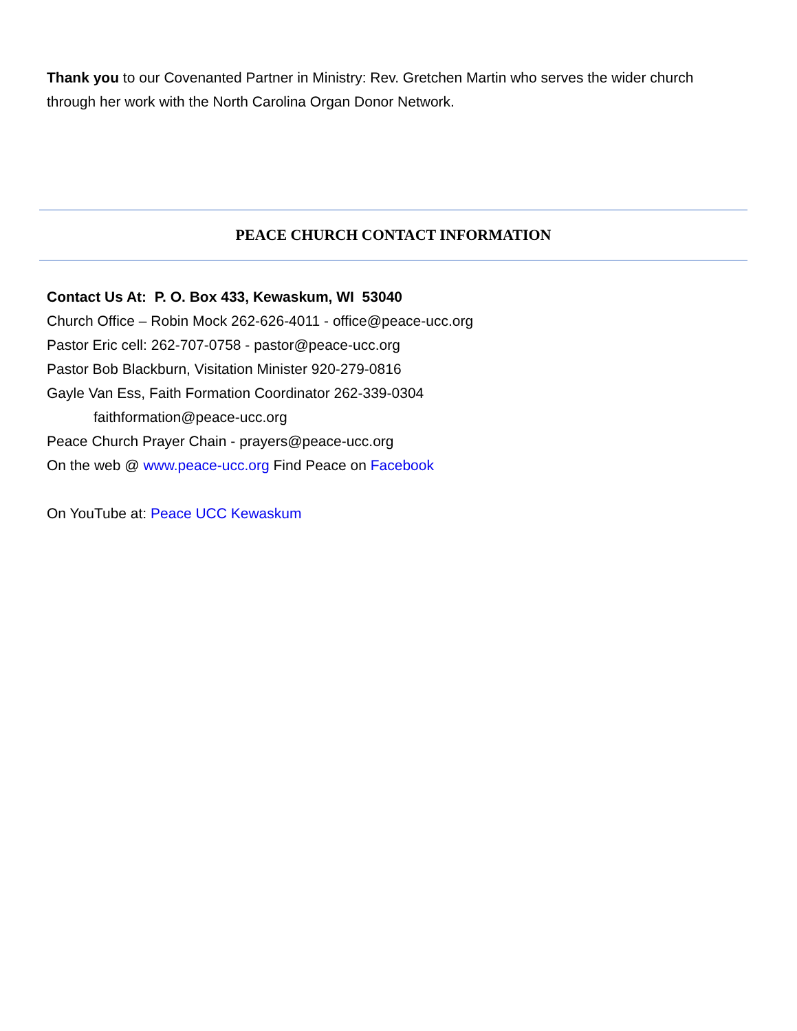Thank you to our Covenanted Partner in Ministry: Rev. Gretchen Martin who serves the wider church through her work with the North Carolina Organ Donor Network.
PEACE CHURCH CONTACT INFORMATION
Contact Us At: P. O. Box 433, Kewaskum, WI 53040
Church Office – Robin Mock 262-626-4011 - office@peace-ucc.org
Pastor Eric cell: 262-707-0758 - pastor@peace-ucc.org
Pastor Bob Blackburn, Visitation Minister 920-279-0816
Gayle Van Ess, Faith Formation Coordinator 262-339-0304
faithformation@peace-ucc.org
Peace Church Prayer Chain - prayers@peace-ucc.org
On the web @ www.peace-ucc.org Find Peace on Facebook
On YouTube at: Peace UCC Kewaskum